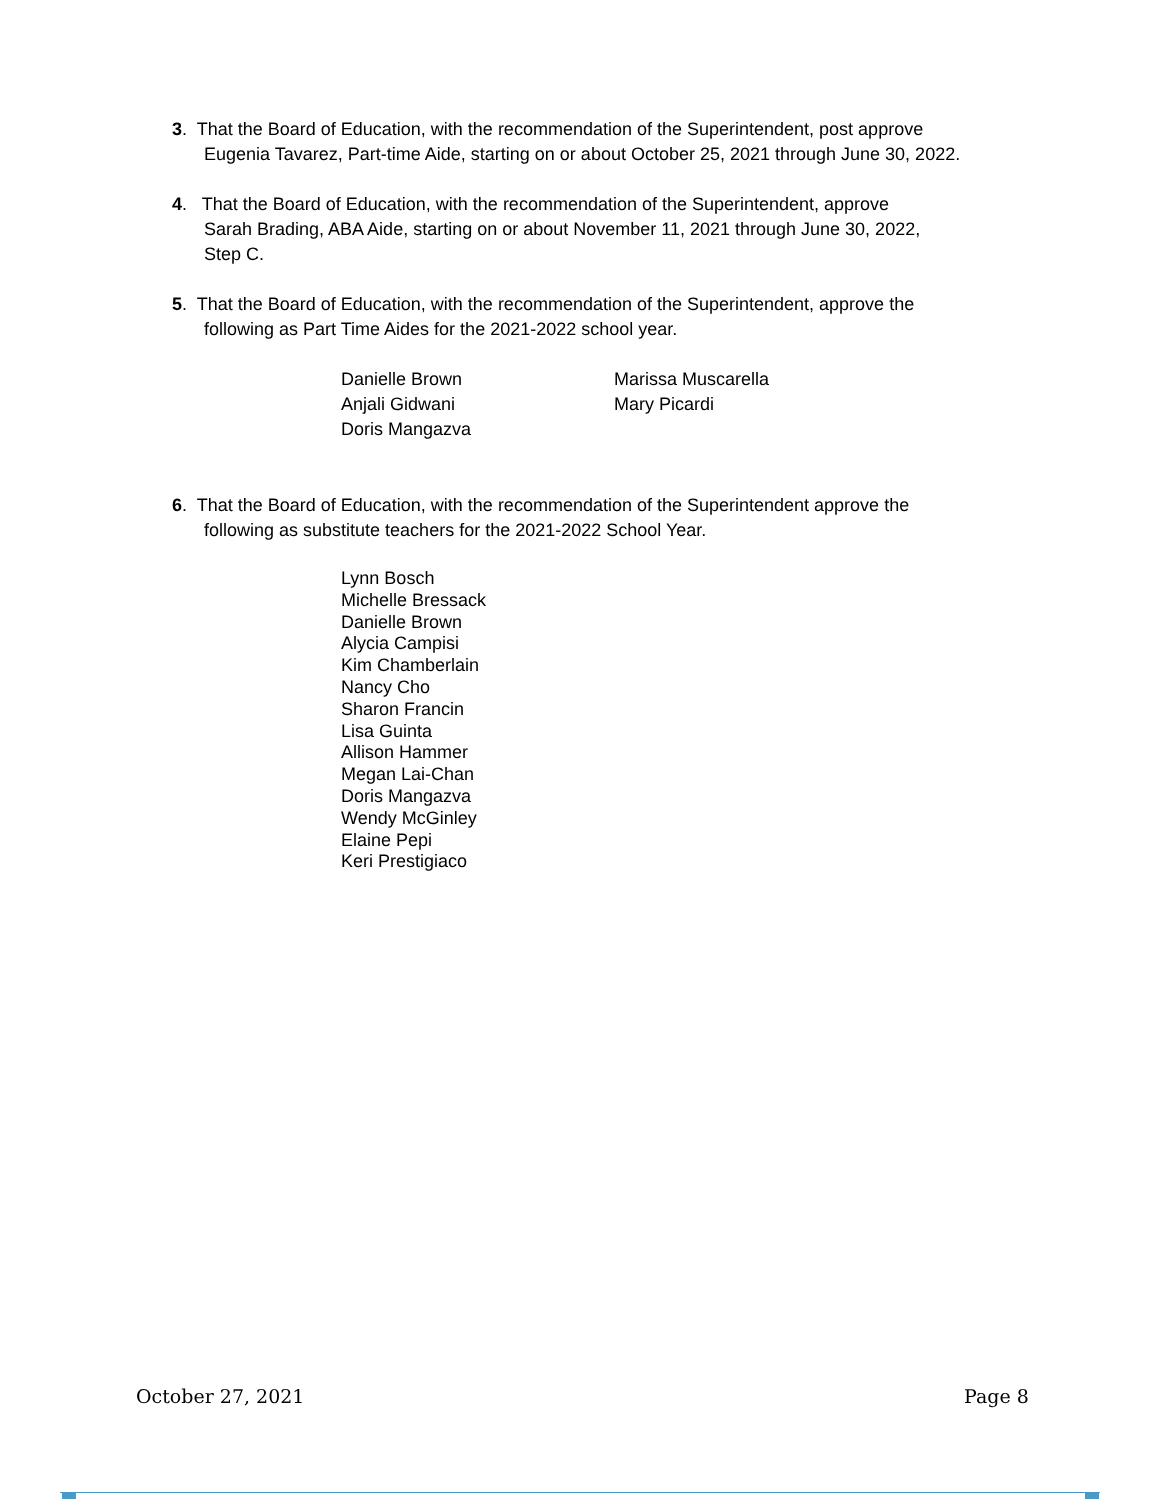3. That the Board of Education, with the recommendation of the Superintendent, post approve
Eugenia Tavarez, Part-time Aide, starting on or about October 25, 2021 through June 30, 2022.
4. That the Board of Education, with the recommendation of the Superintendent, approve
Sarah Brading, ABA Aide, starting on or about November 11, 2021 through June 30, 2022,
Step C.
5. That the Board of Education, with the recommendation of the Superintendent, approve the
following as Part Time Aides for the 2021-2022 school year.
Danielle Brown
Anjali Gidwani
Doris Mangazva
Marissa Muscarella
Mary Picardi
6. That the Board of Education, with the recommendation of the Superintendent approve the
following as substitute teachers for the 2021-2022 School Year.
Lynn Bosch
Michelle Bressack
Danielle Brown
Alycia Campisi
Kim Chamberlain
Nancy Cho
Sharon Francin
Lisa Guinta
Allison Hammer
Megan Lai-Chan
Doris Mangazva
Wendy McGinley
Elaine Pepi
Keri Prestigiaco
October 27, 2021 Page 8